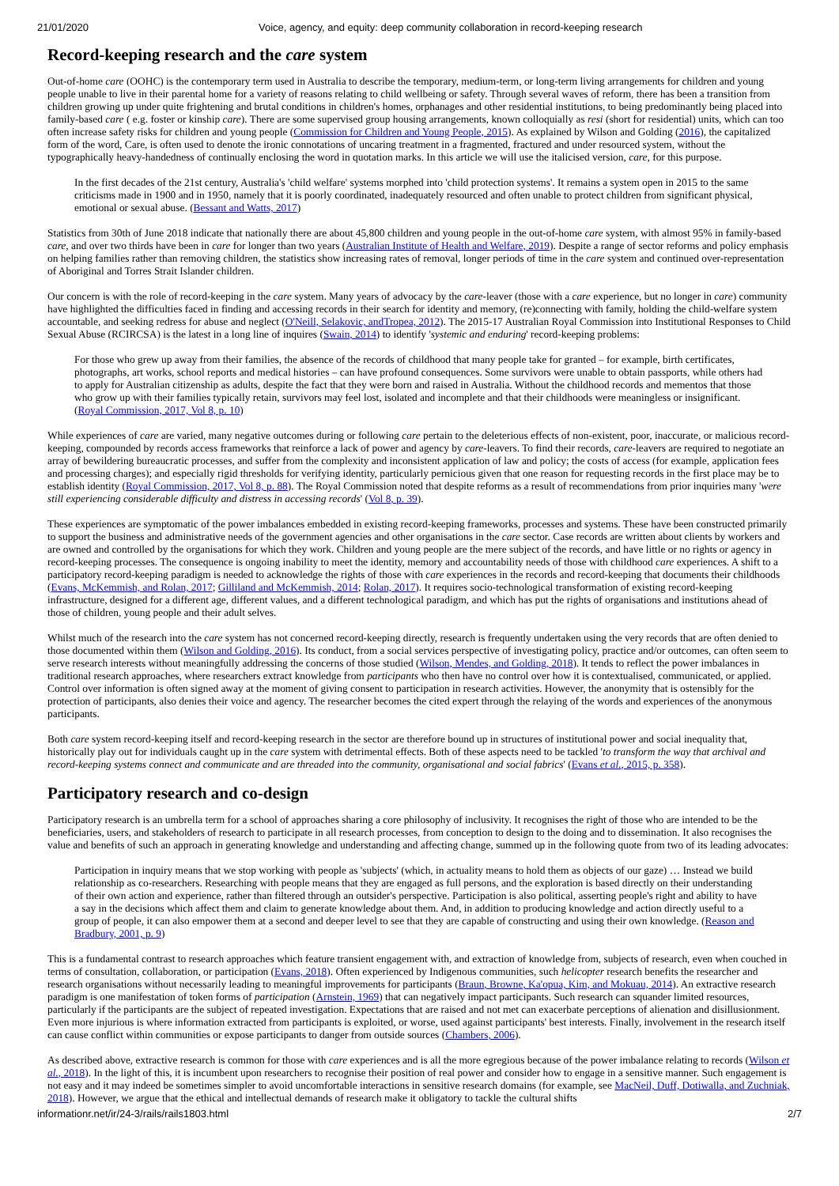21/01/2020 Voice, agency, and equity: deep community collaboration in record-keeping research
Record-keeping research and the care system
Out-of-home care (OOHC) is the contemporary term used in Australia to describe the temporary, medium-term, or long-term living arrangements for children and young people unable to live in their parental home for a variety of reasons relating to child wellbeing or safety. Through several waves of reform, there has been a transition from children growing up under quite frightening and brutal conditions in children's homes, orphanages and other residential institutions, to being predominantly being placed into family-based care ( e.g. foster or kinship care). There are some supervised group housing arrangements, known colloquially as resi (short for residential) units, which can too often increase safety risks for children and young people (Commission for Children and Young People, 2015). As explained by Wilson and Golding (2016), the capitalized form of the word, Care, is often used to denote the ironic connotations of uncaring treatment in a fragmented, fractured and under resourced system, without the typographically heavy-handedness of continually enclosing the word in quotation marks. In this article we will use the italicised version, care, for this purpose.
In the first decades of the 21st century, Australia's 'child welfare' systems morphed into 'child protection systems'. It remains a system open in 2015 to the same criticisms made in 1900 and in 1950, namely that it is poorly coordinated, inadequately resourced and often unable to protect children from significant physical, emotional or sexual abuse. (Bessant and Watts, 2017)
Statistics from 30th of June 2018 indicate that nationally there are about 45,800 children and young people in the out-of-home care system, with almost 95% in family-based care, and over two thirds have been in care for longer than two years (Australian Institute of Health and Welfare, 2019). Despite a range of sector reforms and policy emphasis on helping families rather than removing children, the statistics show increasing rates of removal, longer periods of time in the care system and continued over-representation of Aboriginal and Torres Strait Islander children.
Our concern is with the role of record-keeping in the care system. Many years of advocacy by the care-leaver (those with a care experience, but no longer in care) community have highlighted the difficulties faced in finding and accessing records in their search for identity and memory, (re)connecting with family, holding the child-welfare system accountable, and seeking redress for abuse and neglect (O'Neill, Selakovic, andTropea, 2012). The 2015-17 Australian Royal Commission into Institutional Responses to Child Sexual Abuse (RCIRCSA) is the latest in a long line of inquires (Swain, 2014) to identify 'systemic and enduring' record-keeping problems:
For those who grew up away from their families, the absence of the records of childhood that many people take for granted – for example, birth certificates, photographs, art works, school reports and medical histories – can have profound consequences. Some survivors were unable to obtain passports, while others had to apply for Australian citizenship as adults, despite the fact that they were born and raised in Australia. Without the childhood records and mementos that those who grow up with their families typically retain, survivors may feel lost, isolated and incomplete and that their childhoods were meaningless or insignificant. (Royal Commission, 2017, Vol 8, p. 10)
While experiences of care are varied, many negative outcomes during or following care pertain to the deleterious effects of non-existent, poor, inaccurate, or malicious record-keeping, compounded by records access frameworks that reinforce a lack of power and agency by care-leavers. To find their records, care-leavers are required to negotiate an array of bewildering bureaucratic processes, and suffer from the complexity and inconsistent application of law and policy; the costs of access (for example, application fees and processing charges); and especially rigid thresholds for verifying identity, particularly pernicious given that one reason for requesting records in the first place may be to establish identity (Royal Commission, 2017, Vol 8, p. 88). The Royal Commission noted that despite reforms as a result of recommendations from prior inquiries many 'were still experiencing considerable difficulty and distress in accessing records' (Vol 8, p. 39).
These experiences are symptomatic of the power imbalances embedded in existing record-keeping frameworks, processes and systems. These have been constructed primarily to support the business and administrative needs of the government agencies and other organisations in the care sector. Case records are written about clients by workers and are owned and controlled by the organisations for which they work. Children and young people are the mere subject of the records, and have little or no rights or agency in record-keeping processes. The consequence is ongoing inability to meet the identity, memory and accountability needs of those with childhood care experiences. A shift to a participatory record-keeping paradigm is needed to acknowledge the rights of those with care experiences in the records and record-keeping that documents their childhoods (Evans, McKemmish, and Rolan, 2017; Gilliland and McKemmish, 2014; Rolan, 2017). It requires socio-technological transformation of existing record-keeping infrastructure, designed for a different age, different values, and a different technological paradigm, and which has put the rights of organisations and institutions ahead of those of children, young people and their adult selves.
Whilst much of the research into the care system has not concerned record-keeping directly, research is frequently undertaken using the very records that are often denied to those documented within them (Wilson and Golding, 2016). Its conduct, from a social services perspective of investigating policy, practice and/or outcomes, can often seem to serve research interests without meaningfully addressing the concerns of those studied (Wilson, Mendes, and Golding, 2018). It tends to reflect the power imbalances in traditional research approaches, where researchers extract knowledge from participants who then have no control over how it is contextualised, communicated, or applied. Control over information is often signed away at the moment of giving consent to participation in research activities. However, the anonymity that is ostensibly for the protection of participants, also denies their voice and agency. The researcher becomes the cited expert through the relaying of the words and experiences of the anonymous participants.
Both care system record-keeping itself and record-keeping research in the sector are therefore bound up in structures of institutional power and social inequality that, historically play out for individuals caught up in the care system with detrimental effects. Both of these aspects need to be tackled 'to transform the way that archival and record-keeping systems connect and communicate and are threaded into the community, organisational and social fabrics' (Evans et al., 2015, p. 358).
Participatory research and co-design
Participatory research is an umbrella term for a school of approaches sharing a core philosophy of inclusivity. It recognises the right of those who are intended to be the beneficiaries, users, and stakeholders of research to participate in all research processes, from conception to design to the doing and to dissemination. It also recognises the value and benefits of such an approach in generating knowledge and understanding and affecting change, summed up in the following quote from two of its leading advocates:
Participation in inquiry means that we stop working with people as 'subjects' (which, in actuality means to hold them as objects of our gaze) … Instead we build relationship as co-researchers. Researching with people means that they are engaged as full persons, and the exploration is based directly on their understanding of their own action and experience, rather than filtered through an outsider's perspective. Participation is also political, asserting people's right and ability to have a say in the decisions which affect them and claim to generate knowledge about them. And, in addition to producing knowledge and action directly useful to a group of people, it can also empower them at a second and deeper level to see that they are capable of constructing and using their own knowledge. (Reason and Bradbury, 2001, p. 9)
This is a fundamental contrast to research approaches which feature transient engagement with, and extraction of knowledge from, subjects of research, even when couched in terms of consultation, collaboration, or participation (Evans, 2018). Often experienced by Indigenous communities, such helicopter research benefits the researcher and research organisations without necessarily leading to meaningful improvements for participants (Braun, Browne, Ka'opua, Kim, and Mokuau, 2014). An extractive research paradigm is one manifestation of token forms of participation (Arnstein, 1969) that can negatively impact participants. Such research can squander limited resources, particularly if the participants are the subject of repeated investigation. Expectations that are raised and not met can exacerbate perceptions of alienation and disillusionment. Even more injurious is where information extracted from participants is exploited, or worse, used against participants' best interests. Finally, involvement in the research itself can cause conflict within communities or expose participants to danger from outside sources (Chambers, 2006).
As described above, extractive research is common for those with care experiences and is all the more egregious because of the power imbalance relating to records (Wilson et al., 2018). In the light of this, it is incumbent upon researchers to recognise their position of real power and consider how to engage in a sensitive manner. Such engagement is not easy and it may indeed be sometimes simpler to avoid uncomfortable interactions in sensitive research domains (for example, see MacNeil, Duff, Dotiwalla, and Zuchniak, 2018). However, we argue that the ethical and intellectual demands of research make it obligatory to tackle the cultural shifts
informationr.net/ir/24-3/rails/rails1803.html 2/7